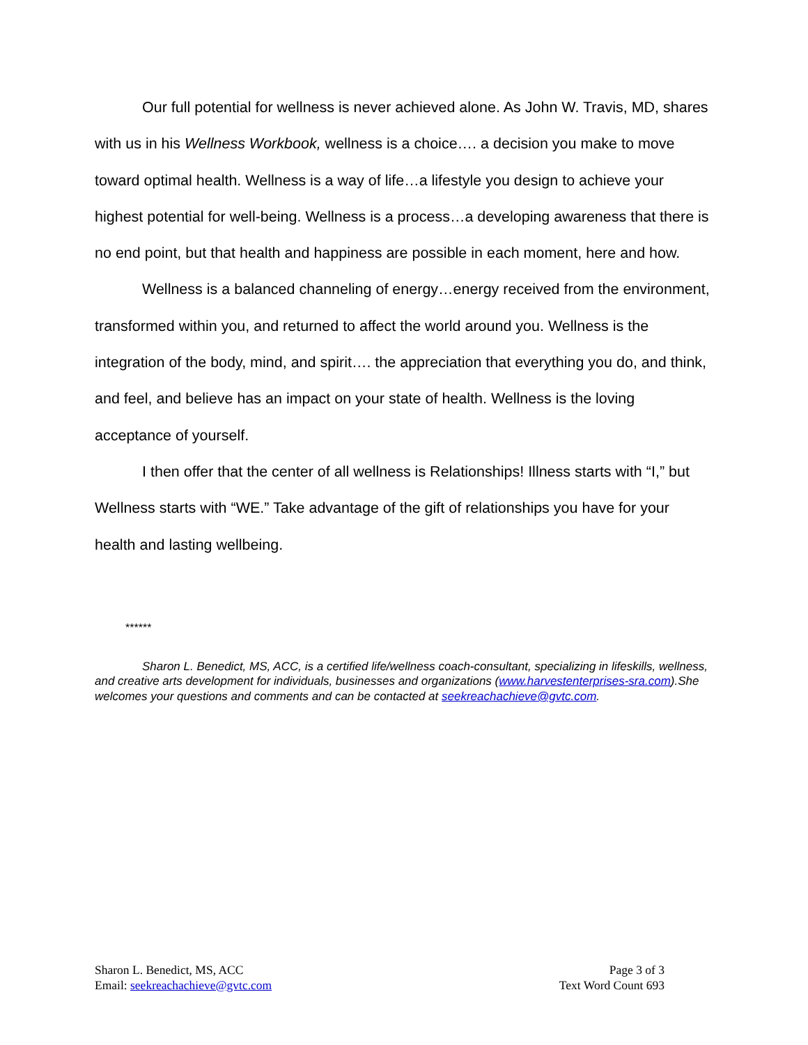Our full potential for wellness is never achieved alone. As John W. Travis, MD, shares with us in his Wellness Workbook, wellness is a choice…. a decision you make to move toward optimal health. Wellness is a way of life…a lifestyle you design to achieve your highest potential for well-being. Wellness is a process…a developing awareness that there is no end point, but that health and happiness are possible in each moment, here and how.
Wellness is a balanced channeling of energy…energy received from the environment, transformed within you, and returned to affect the world around you. Wellness is the integration of the body, mind, and spirit…. the appreciation that everything you do, and think, and feel, and believe has an impact on your state of health. Wellness is the loving acceptance of yourself.
I then offer that the center of all wellness is Relationships! Illness starts with “I,” but Wellness starts with “WE.” Take advantage of the gift of relationships you have for your health and lasting wellbeing.
******
Sharon L. Benedict, MS, ACC, is a certified life/wellness coach-consultant, specializing in lifeskills, wellness, and creative arts development for individuals, businesses and organizations (www.harvestenterprises-sra.com).She welcomes your questions and comments and can be contacted at seekreachachieve@gvtc.com.
Sharon L. Benedict, MS, ACC
Email: seekreachachieve@gvtc.com
Page 3 of 3
Text Word Count 693